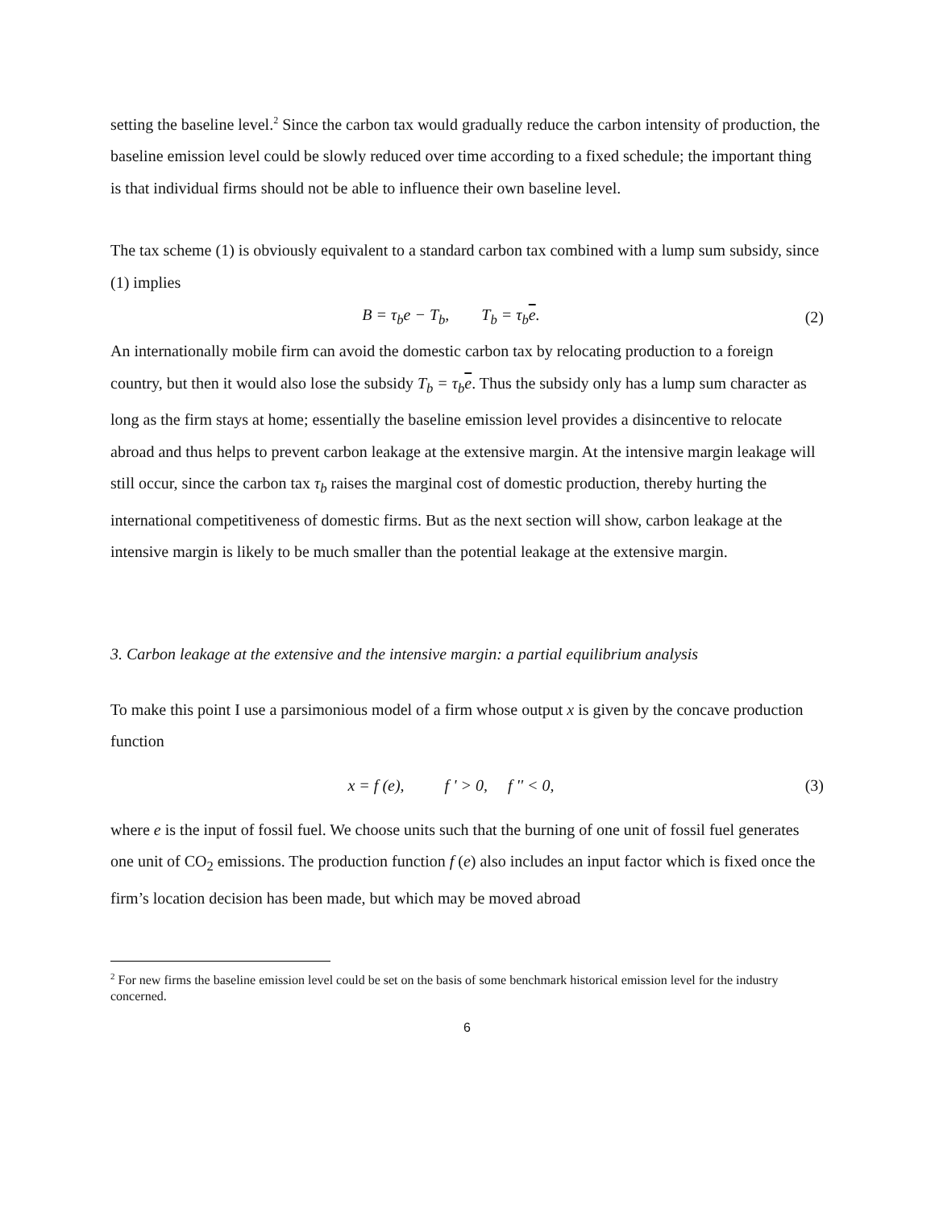setting the baseline level.<sup>2</sup> Since the carbon tax would gradually reduce the carbon intensity of production, the baseline emission level could be slowly reduced over time according to a fixed schedule; the important thing is that individual firms should not be able to influence their own baseline level.
The tax scheme (1) is obviously equivalent to a standard carbon tax combined with a lump sum subsidy, since (1) implies
B = τ<sub>b</sub>e − T<sub>b</sub>, T<sub>b</sub> = τ<sub>b</sub>e. (2)
An internationally mobile firm can avoid the domestic carbon tax by relocating production to a foreign country, but then it would also lose the subsidy T<sub>b</sub> = τ<sub>b</sub>e. Thus the subsidy only has a lump sum character as long as the firm stays at home; essentially the baseline emission level provides a disincentive to relocate abroad and thus helps to prevent carbon leakage at the extensive margin. At the intensive margin leakage will still occur, since the carbon tax τ<sub>b</sub> raises the marginal cost of domestic production, thereby hurting the international competitiveness of domestic firms. But as the next section will show, carbon leakage at the intensive margin is likely to be much smaller than the potential leakage at the extensive margin.
3. Carbon leakage at the extensive and the intensive margin: a partial equilibrium analysis
To make this point I use a parsimonious model of a firm whose output x is given by the concave production function
x = f (e), f ' > 0, f '' < 0, (3)
where e is the input of fossil fuel. We choose units such that the burning of one unit of fossil fuel generates one unit of CO<sub>2</sub> emissions. The production function f (e) also includes an input factor which is fixed once the firm’s location decision has been made, but which may be moved abroad
<sup>2</sup> For new firms the baseline emission level could be set on the basis of some benchmark historical emission level for the industry concerned.
6